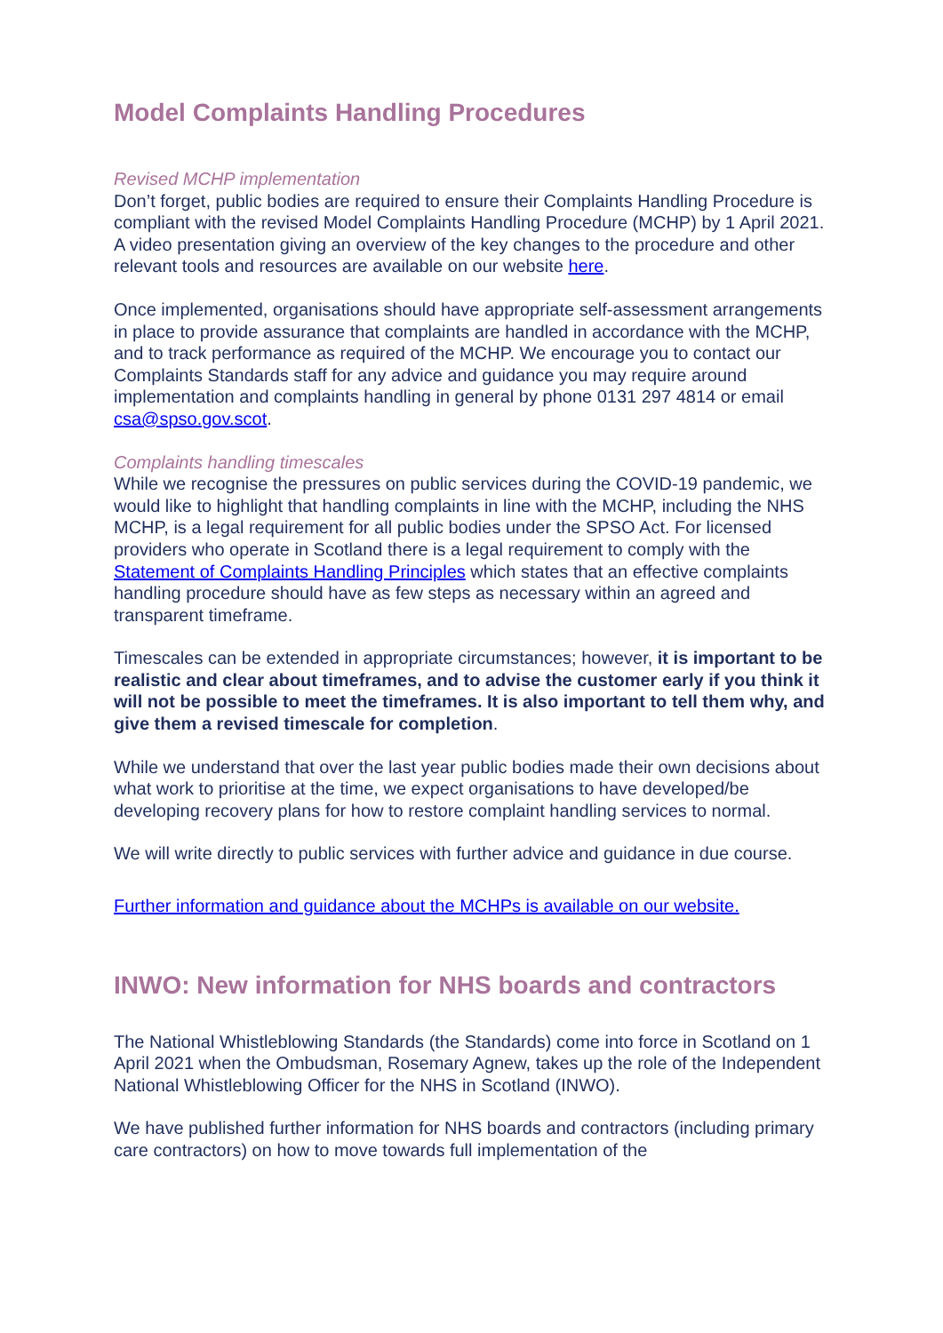Model Complaints Handling Procedures
Revised MCHP implementation
Don’t forget, public bodies are required to ensure their Complaints Handling Procedure is compliant with the revised Model Complaints Handling Procedure (MCHP) by 1 April 2021. A video presentation giving an overview of the key changes to the procedure and other relevant tools and resources are available on our website here.
Once implemented, organisations should have appropriate self-assessment arrangements in place to provide assurance that complaints are handled in accordance with the MCHP, and to track performance as required of the MCHP. We encourage you to contact our Complaints Standards staff for any advice and guidance you may require around implementation and complaints handling in general by phone 0131 297 4814 or email csa@spso.gov.scot.
Complaints handling timescales
While we recognise the pressures on public services during the COVID-19 pandemic, we would like to highlight that handling complaints in line with the MCHP, including the NHS MCHP, is a legal requirement for all public bodies under the SPSO Act. For licensed providers who operate in Scotland there is a legal requirement to comply with the Statement of Complaints Handling Principles which states that an effective complaints handling procedure should have as few steps as necessary within an agreed and transparent timeframe.
Timescales can be extended in appropriate circumstances; however, it is important to be realistic and clear about timeframes, and to advise the customer early if you think it will not be possible to meet the timeframes. It is also important to tell them why, and give them a revised timescale for completion.
While we understand that over the last year public bodies made their own decisions about what work to prioritise at the time, we expect organisations to have developed/be developing recovery plans for how to restore complaint handling services to normal.
We will write directly to public services with further advice and guidance in due course.
Further information and guidance about the MCHPs is available on our website.
INWO: New information for NHS boards and contractors
The National Whistleblowing Standards (the Standards) come into force in Scotland on 1 April 2021 when the Ombudsman, Rosemary Agnew, takes up the role of the Independent National Whistleblowing Officer for the NHS in Scotland (INWO).
We have published further information for NHS boards and contractors (including primary care contractors) on how to move towards full implementation of the